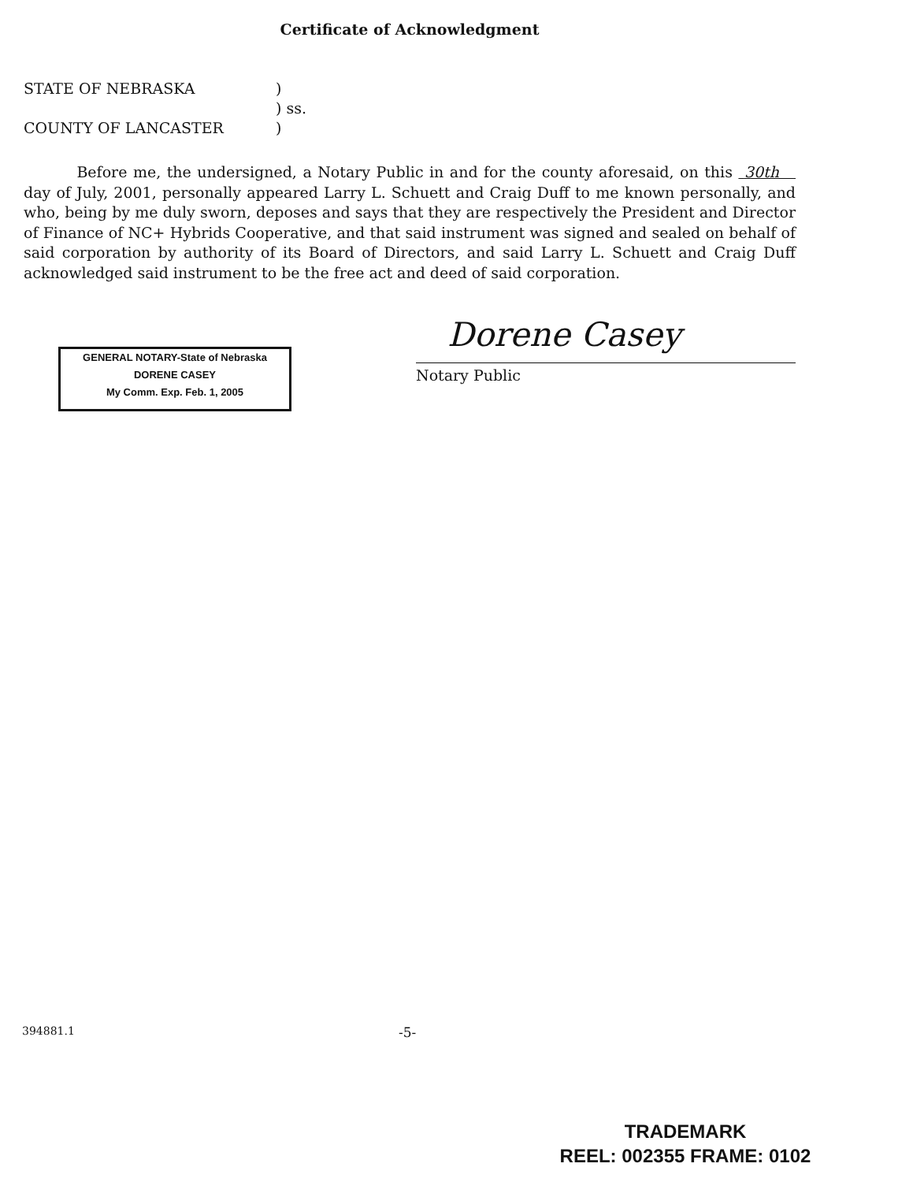Certificate of Acknowledgment
| STATE OF NEBRASKA | ) |
| | ) ss. |
| COUNTY OF LANCASTER | ) |
Before me, the undersigned, a Notary Public in and for the county aforesaid, on this 30th day of July, 2001, personally appeared Larry L. Schuett and Craig Duff to me known personally, and who, being by me duly sworn, deposes and says that they are respectively the President and Director of Finance of NC+ Hybrids Cooperative, and that said instrument was signed and sealed on behalf of said corporation by authority of its Board of Directors, and said Larry L. Schuett and Craig Duff acknowledged said instrument to be the free act and deed of said corporation.
GENERAL NOTARY-State of Nebraska
DORENE CASEY
My Comm. Exp. Feb. 1, 2005
Dorene Casey
Notary Public
394881.1 -5-
TRADEMARK
REEL: 002355 FRAME: 0102